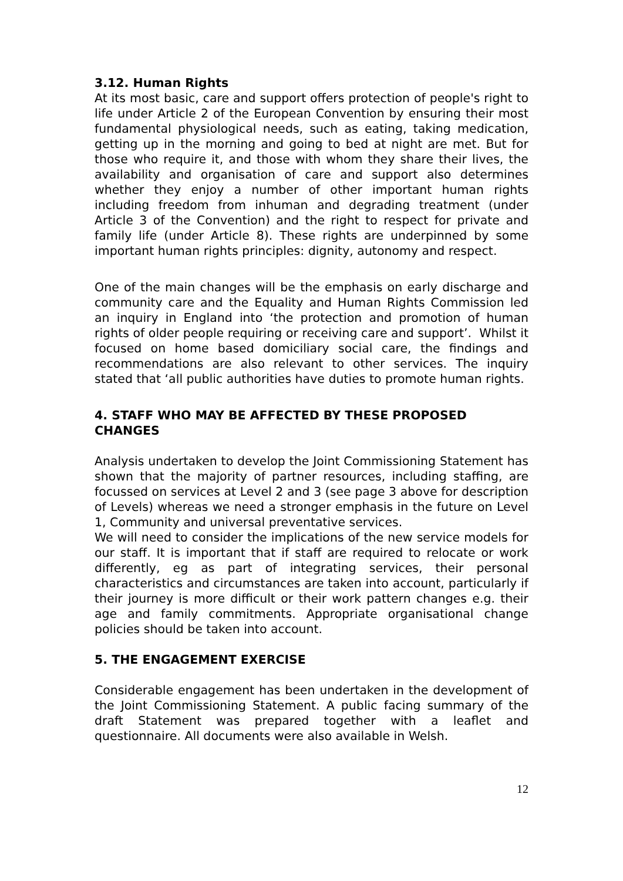3.12. Human Rights
At its most basic, care and support offers protection of people's right to life under Article 2 of the European Convention by ensuring their most fundamental physiological needs, such as eating, taking medication, getting up in the morning and going to bed at night are met. But for those who require it, and those with whom they share their lives, the availability and organisation of care and support also determines whether they enjoy a number of other important human rights including freedom from inhuman and degrading treatment (under Article 3 of the Convention) and the right to respect for private and family life (under Article 8). These rights are underpinned by some important human rights principles: dignity, autonomy and respect.
One of the main changes will be the emphasis on early discharge and community care and the Equality and Human Rights Commission led an inquiry in England into ‘the protection and promotion of human rights of older people requiring or receiving care and support’. Whilst it focused on home based domiciliary social care, the findings and recommendations are also relevant to other services. The inquiry stated that ‘all public authorities have duties to promote human rights.
4. STAFF WHO MAY BE AFFECTED BY THESE PROPOSED CHANGES
Analysis undertaken to develop the Joint Commissioning Statement has shown that the majority of partner resources, including staffing, are focussed on services at Level 2 and 3 (see page 3 above for description of Levels) whereas we need a stronger emphasis in the future on Level 1, Community and universal preventative services.
We will need to consider the implications of the new service models for our staff. It is important that if staff are required to relocate or work differently, eg as part of integrating services, their personal characteristics and circumstances are taken into account, particularly if their journey is more difficult or their work pattern changes e.g. their age and family commitments. Appropriate organisational change policies should be taken into account.
5. THE ENGAGEMENT EXERCISE
Considerable engagement has been undertaken in the development of the Joint Commissioning Statement. A public facing summary of the draft Statement was prepared together with a leaflet and questionnaire. All documents were also available in Welsh.
12